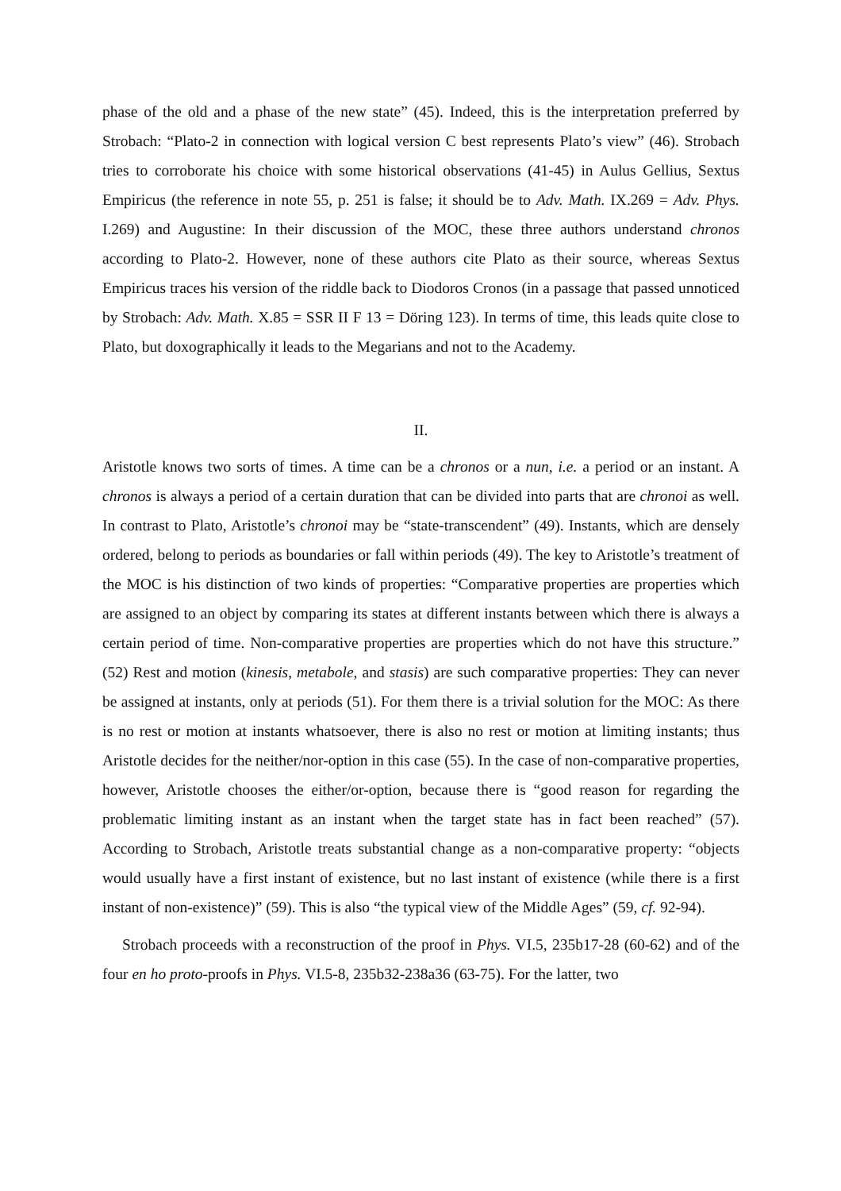phase of the old and a phase of the new state” (45). Indeed, this is the interpretation preferred by Strobach: “Plato-2 in connection with logical version C best represents Plato’s view” (46). Strobach tries to corroborate his choice with some historical observations (41-45) in Aulus Gellius, Sextus Empiricus (the reference in note 55, p. 251 is false; it should be to Adv. Math. IX.269 = Adv. Phys. I.269) and Augustine: In their discussion of the MOC, these three authors understand chronos according to Plato-2. However, none of these authors cite Plato as their source, whereas Sextus Empiricus traces his version of the riddle back to Diodoros Cronos (in a passage that passed unnoticed by Strobach: Adv. Math. X.85 = SSR II F 13 = Döring 123). In terms of time, this leads quite close to Plato, but doxographically it leads to the Megarians and not to the Academy.
II.
Aristotle knows two sorts of times. A time can be a chronos or a nun, i.e. a period or an instant. A chronos is always a period of a certain duration that can be divided into parts that are chronoi as well. In contrast to Plato, Aristotle’s chronoi may be “state-transcendent” (49). Instants, which are densely ordered, belong to periods as boundaries or fall within periods (49). The key to Aristotle’s treatment of the MOC is his distinction of two kinds of properties: “Comparative properties are properties which are assigned to an object by comparing its states at different instants between which there is always a certain period of time. Non-comparative properties are properties which do not have this structure.” (52) Rest and motion (kinesis, metabole, and stasis) are such comparative properties: They can never be assigned at instants, only at periods (51). For them there is a trivial solution for the MOC: As there is no rest or motion at instants whatsoever, there is also no rest or motion at limiting instants; thus Aristotle decides for the neither/nor-option in this case (55). In the case of non-comparative properties, however, Aristotle chooses the either/or-option, because there is “good reason for regarding the problematic limiting instant as an instant when the target state has in fact been reached” (57). According to Strobach, Aristotle treats substantial change as a non-comparative property: “objects would usually have a first instant of existence, but no last instant of existence (while there is a first instant of non-existence)” (59). This is also “the typical view of the Middle Ages” (59, cf. 92-94).
Strobach proceeds with a reconstruction of the proof in Phys. VI.5, 235b17-28 (60-62) and of the four en ho proto-proofs in Phys. VI.5-8, 235b32-238a36 (63-75). For the latter, two